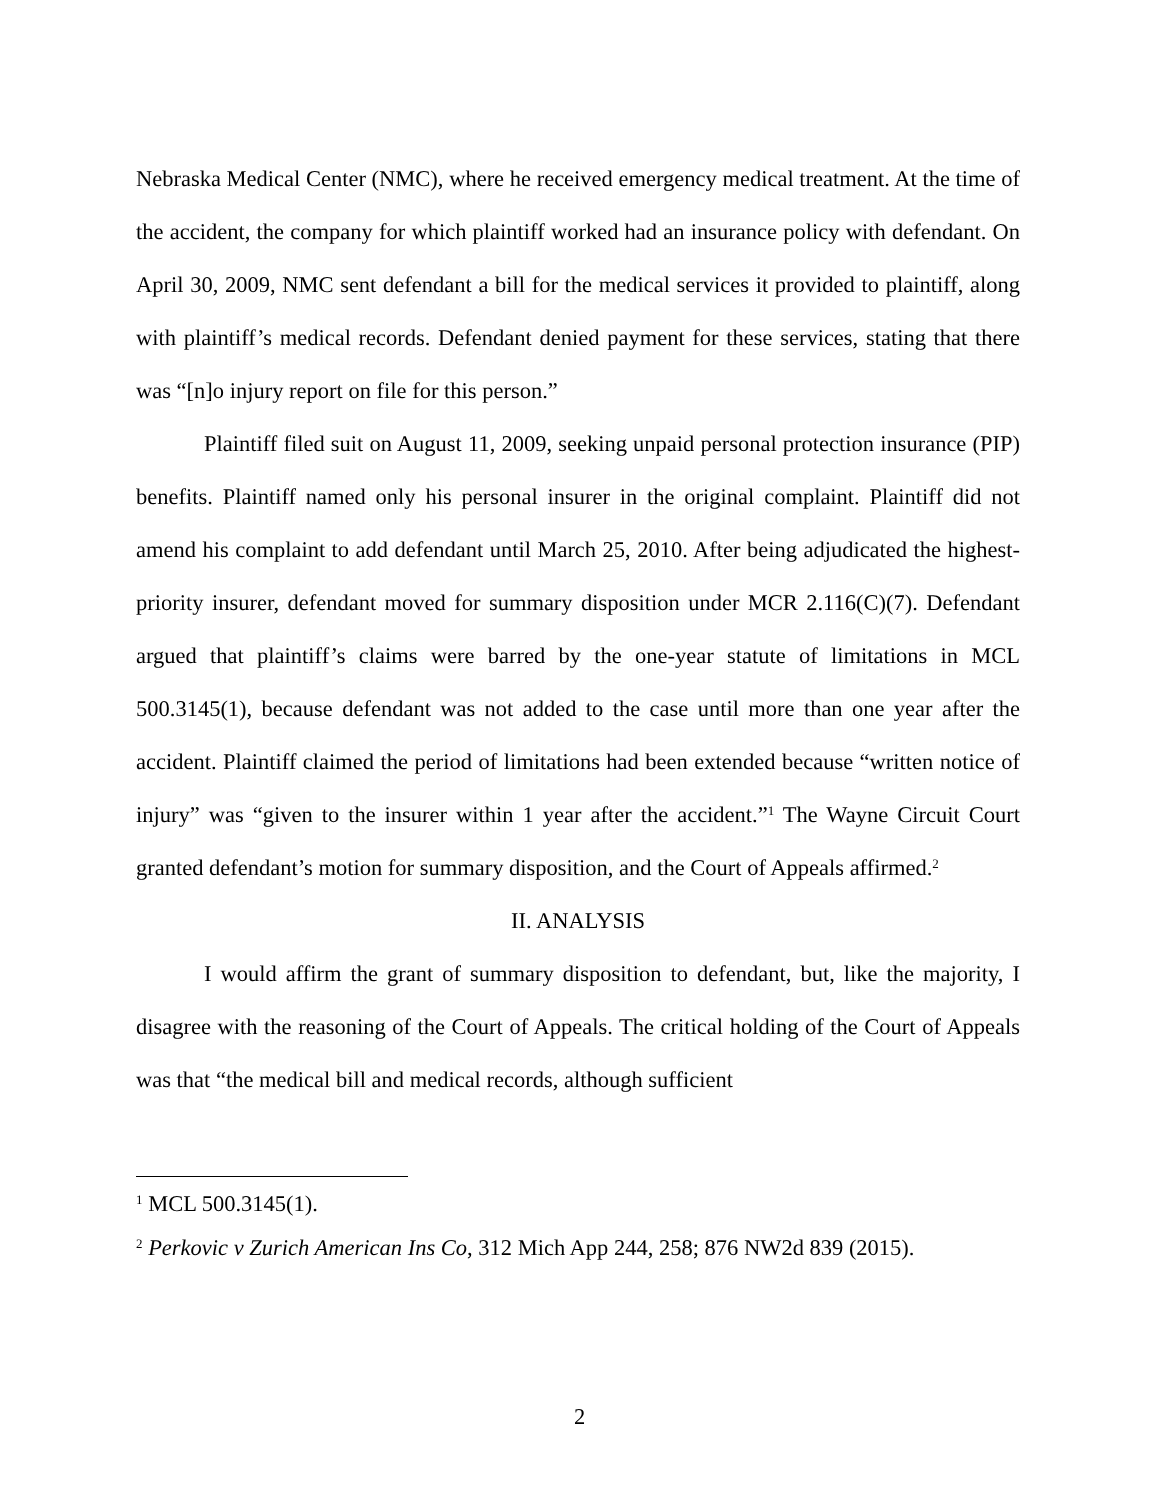Nebraska Medical Center (NMC), where he received emergency medical treatment. At the time of the accident, the company for which plaintiff worked had an insurance policy with defendant. On April 30, 2009, NMC sent defendant a bill for the medical services it provided to plaintiff, along with plaintiff’s medical records. Defendant denied payment for these services, stating that there was “[n]o injury report on file for this person.”
Plaintiff filed suit on August 11, 2009, seeking unpaid personal protection insurance (PIP) benefits. Plaintiff named only his personal insurer in the original complaint. Plaintiff did not amend his complaint to add defendant until March 25, 2010. After being adjudicated the highest-priority insurer, defendant moved for summary disposition under MCR 2.116(C)(7). Defendant argued that plaintiff’s claims were barred by the one-year statute of limitations in MCL 500.3145(1), because defendant was not added to the case until more than one year after the accident. Plaintiff claimed the period of limitations had been extended because “written notice of injury” was “given to the insurer within 1 year after the accident.”<sup>1</sup> The Wayne Circuit Court granted defendant’s motion for summary disposition, and the Court of Appeals affirmed.<sup>2</sup>
II. ANALYSIS
I would affirm the grant of summary disposition to defendant, but, like the majority, I disagree with the reasoning of the Court of Appeals. The critical holding of the Court of Appeals was that “the medical bill and medical records, although sufficient
<sup>1</sup> MCL 500.3145(1).
<sup>2</sup> Perkovic v Zurich American Ins Co, 312 Mich App 244, 258; 876 NW2d 839 (2015).
2